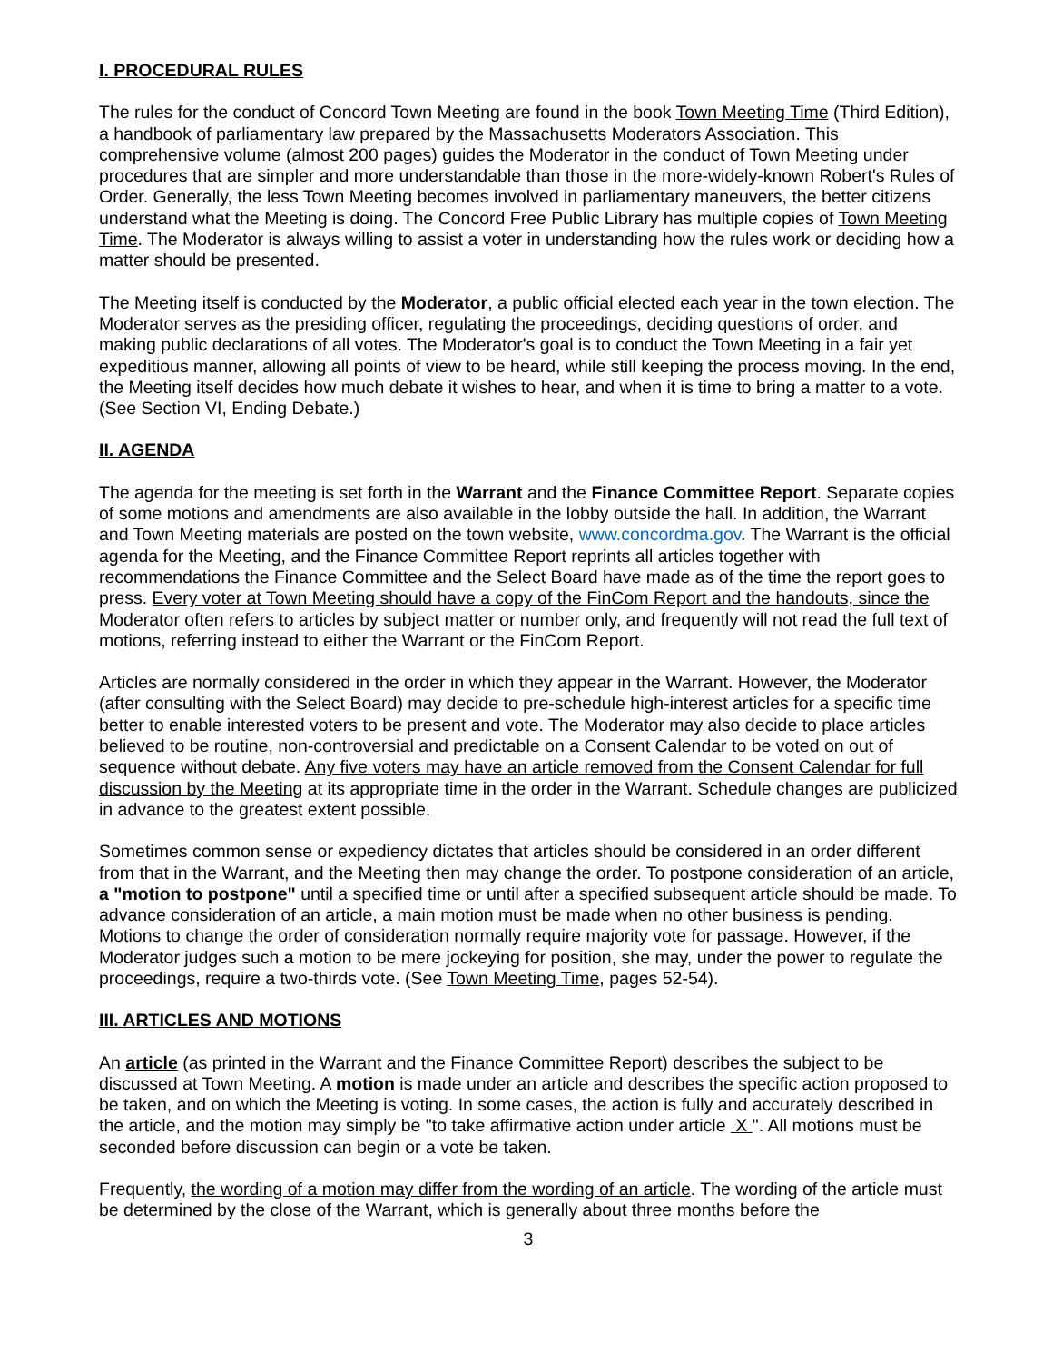I. PROCEDURAL RULES
The rules for the conduct of Concord Town Meeting are found in the book Town Meeting Time (Third Edition), a handbook of parliamentary law prepared by the Massachusetts Moderators Association. This comprehensive volume (almost 200 pages) guides the Moderator in the conduct of Town Meeting under procedures that are simpler and more understandable than those in the more-widely-known Robert's Rules of Order. Generally, the less Town Meeting becomes involved in parliamentary maneuvers, the better citizens understand what the Meeting is doing. The Concord Free Public Library has multiple copies of Town Meeting Time. The Moderator is always willing to assist a voter in understanding how the rules work or deciding how a matter should be presented.
The Meeting itself is conducted by the Moderator, a public official elected each year in the town election. The Moderator serves as the presiding officer, regulating the proceedings, deciding questions of order, and making public declarations of all votes. The Moderator's goal is to conduct the Town Meeting in a fair yet expeditious manner, allowing all points of view to be heard, while still keeping the process moving. In the end, the Meeting itself decides how much debate it wishes to hear, and when it is time to bring a matter to a vote. (See Section VI, Ending Debate.)
II. AGENDA
The agenda for the meeting is set forth in the Warrant and the Finance Committee Report. Separate copies of some motions and amendments are also available in the lobby outside the hall. In addition, the Warrant and Town Meeting materials are posted on the town website, www.concordma.gov. The Warrant is the official agenda for the Meeting, and the Finance Committee Report reprints all articles together with recommendations the Finance Committee and the Select Board have made as of the time the report goes to press. Every voter at Town Meeting should have a copy of the FinCom Report and the handouts, since the Moderator often refers to articles by subject matter or number only, and frequently will not read the full text of motions, referring instead to either the Warrant or the FinCom Report.
Articles are normally considered in the order in which they appear in the Warrant. However, the Moderator (after consulting with the Select Board) may decide to pre-schedule high-interest articles for a specific time better to enable interested voters to be present and vote. The Moderator may also decide to place articles believed to be routine, non-controversial and predictable on a Consent Calendar to be voted on out of sequence without debate. Any five voters may have an article removed from the Consent Calendar for full discussion by the Meeting at its appropriate time in the order in the Warrant. Schedule changes are publicized in advance to the greatest extent possible.
Sometimes common sense or expediency dictates that articles should be considered in an order different from that in the Warrant, and the Meeting then may change the order. To postpone consideration of an article, a "motion to postpone" until a specified time or until after a specified subsequent article should be made. To advance consideration of an article, a main motion must be made when no other business is pending. Motions to change the order of consideration normally require majority vote for passage. However, if the Moderator judges such a motion to be mere jockeying for position, she may, under the power to regulate the proceedings, require a two-thirds vote. (See Town Meeting Time, pages 52-54).
III. ARTICLES AND MOTIONS
An article (as printed in the Warrant and the Finance Committee Report) describes the subject to be discussed at Town Meeting. A motion is made under an article and describes the specific action proposed to be taken, and on which the Meeting is voting. In some cases, the action is fully and accurately described in the article, and the motion may simply be "to take affirmative action under article X ". All motions must be seconded before discussion can begin or a vote be taken.
Frequently, the wording of a motion may differ from the wording of an article. The wording of the article must be determined by the close of the Warrant, which is generally about three months before the
3